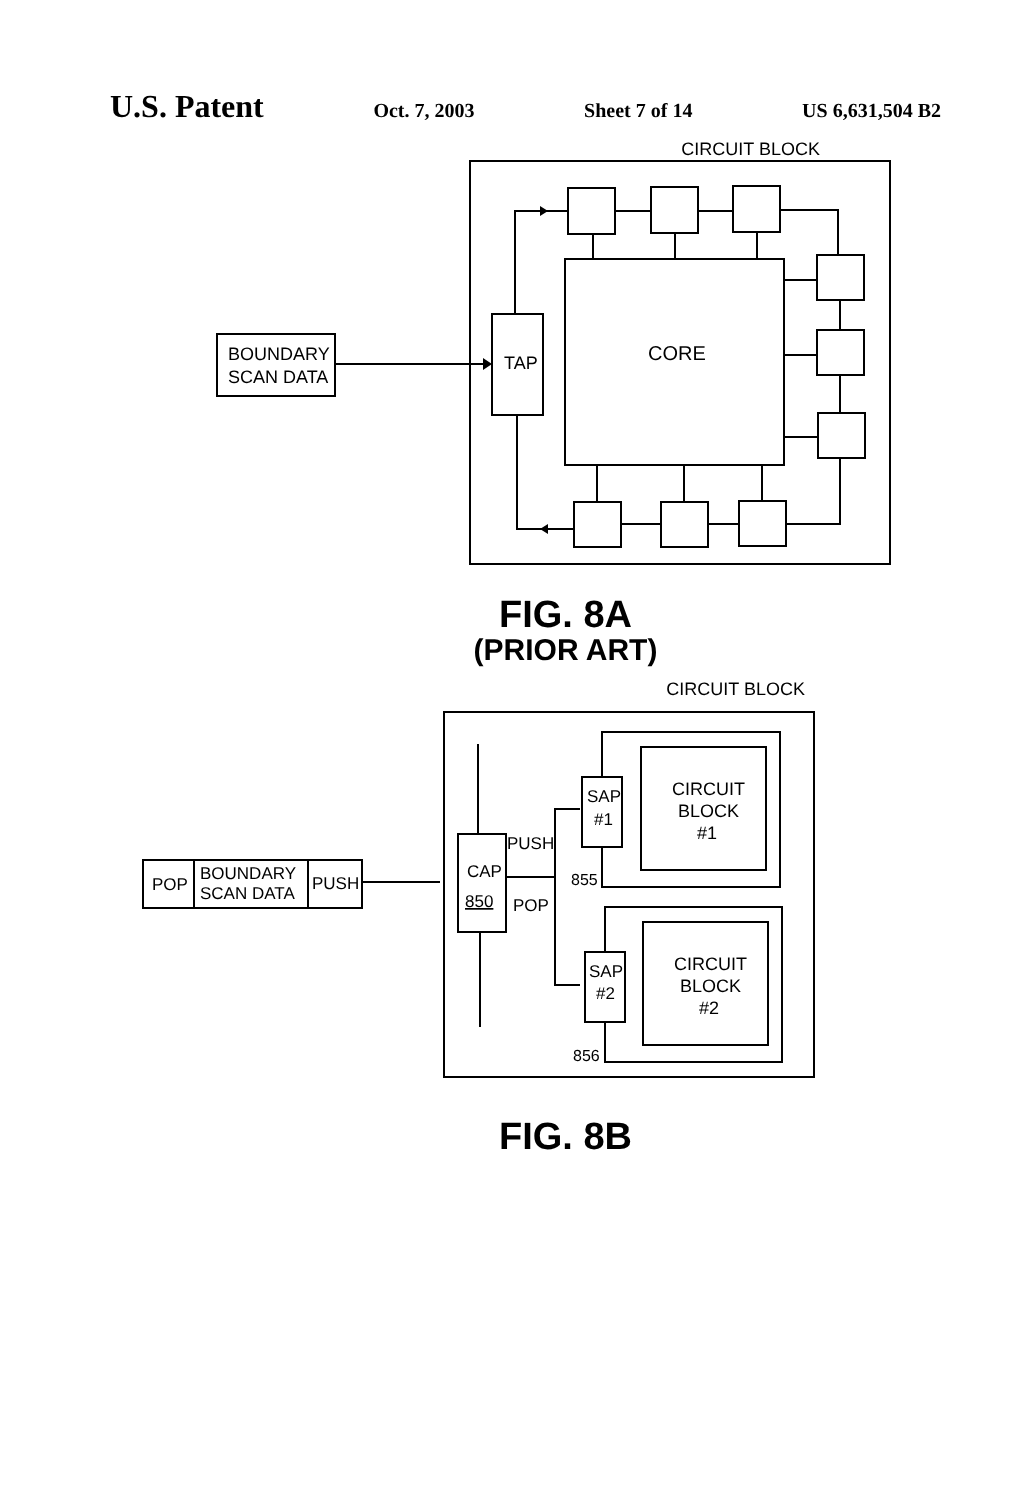U.S. Patent Oct. 7, 2003 Sheet 7 of 14 US 6,631,504 B2
CIRCUIT BLOCK
BOUNDARY
SCAN DATA
TAP
CORE
FIG. 8A
(PRIOR ART)
CIRCUIT BLOCK
POP
BOUNDARY
SCAN DATA
PUSH
CAP
850
PUSH
POP
SAP
#1
SAP
#2
855
856
CIRCUIT
BLOCK
#1
CIRCUIT
BLOCK
#2
FIG. 8B